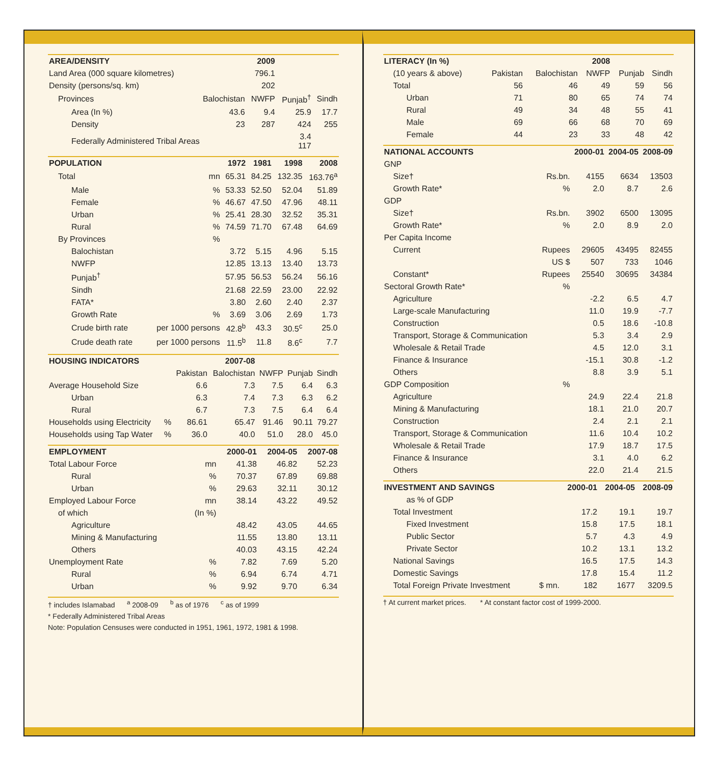| AREA/DENSITY | | 2009 | | |
| --- | --- | --- | --- | --- |
| Land Area (000 square kilometres) | | 796.1 | | |
| Density (persons/sq. km) | | 202 | | |
| Provinces | Balochistan | NWFP | Punjab<sup>†</sup> | Sindh |
| Area (In %) | 43.6 | 9.4 | 25.9 | 17.7 |
| Density | 23 | 287 | 424 | 255 |
| Federally Administered Tribal Areas | | | 3.4 117 | |
| POPULATION | | 1972 | 1981 | 1998 | 2008 |
| --- | --- | --- | --- | --- | --- |
| Total | mn | 65.31 | 84.25 | 132.35 | 163.76<sup>a</sup> |
| Male | % | 53.33 | 52.50 | 52.04 | 51.89 |
| Female | % | 46.67 | 47.50 | 47.96 | 48.11 |
| Urban | % | 25.41 | 28.30 | 32.52 | 35.31 |
| Rural | % | 74.59 | 71.70 | 67.48 | 64.69 |
| By Provinces | % | | | | |
| Balochistan | | 3.72 | 5.15 | 4.96 | 5.15 |
| NWFP | | 12.85 | 13.13 | 13.40 | 13.73 |
| Punjab<sup>†</sup> | | 57.95 | 56.53 | 56.24 | 56.16 |
| Sindh | | 21.68 | 22.59 | 23.00 | 22.92 |
| FATA* | | 3.80 | 2.60 | 2.40 | 2.37 |
| Growth Rate | % | 3.69 | 3.06 | 2.69 | 1.73 |
| Crude birth rate | per 1000 persons | 42.8<sup>b</sup> | 43.3 | 30.5<sup>c</sup> | 25.0 |
| Crude death rate | per 1000 persons | 11.5<sup>b</sup> | 11.8 | 8.6<sup>c</sup> | 7.7 |
| HOUSING INDICATORS | | | 2007-08 | | | |
| --- | --- | --- | --- | --- | --- | --- |
| | | Pakistan | Balochistan | NWFP | Punjab | Sindh |
| Average Household Size | | 6.6 | 7.3 | 7.5 | 6.4 | 6.3 |
| Urban | | 6.3 | 7.4 | 7.3 | 6.3 | 6.2 |
| Rural | | 6.7 | 7.3 | 7.5 | 6.4 | 6.4 |
| Households using Electricity | % | 86.61 | 65.47 | 91.46 | 90.11 | 79.27 |
| Households using Tap Water | % | 36.0 | 40.0 | 51.0 | 28.0 | 45.0 |
| EMPLOYMENT | | 2000-01 | 2004-05 | 2007-08 |
| --- | --- | --- | --- | --- |
| Total Labour Force | mn | 41.38 | 46.82 | 52.23 |
| Rural | % | 70.37 | 67.89 | 69.88 |
| Urban | % | 29.63 | 32.11 | 30.12 |
| Employed Labour Force | mn | 38.14 | 43.22 | 49.52 |
| of which | (In %) | | | |
| Agriculture | | 48.42 | 43.05 | 44.65 |
| Mining & Manufacturing | | 11.55 | 13.80 | 13.11 |
| Others | | 40.03 | 43.15 | 42.24 |
| Unemployment Rate | % | 7.82 | 7.69 | 5.20 |
| Rural | % | 6.94 | 6.74 | 4.71 |
| Urban | % | 9.92 | 9.70 | 6.34 |
† includes Islamabad <sup>a</sup> 2008-09 <sup>b</sup> as of 1976 <sup>c</sup> as of 1999
* Federally Administered Tribal Areas
Note: Population Censuses were conducted in 1951, 1961, 1972, 1981 & 1998.
| LITERACY (In %) | | | 2008 | | |
| --- | --- | --- | --- | --- | --- |
| (10 years & above) | Pakistan | Balochistan | NWFP | Punjab | Sindh |
| Total | 56 | 46 | 49 | 59 | 56 |
| Urban | 71 | 80 | 65 | 74 | 74 |
| Rural | 49 | 34 | 48 | 55 | 41 |
| Male | 69 | 66 | 68 | 70 | 69 |
| Female | 44 | 23 | 33 | 48 | 42 |
| NATIONAL ACCOUNTS | | 2000-01 | 2004-05 | 2008-09 |
| --- | --- | --- | --- | --- |
| GNP | | | | |
| Size† | Rs.bn. | 4155 | 6634 | 13503 |
| Growth Rate* | % | 2.0 | 8.7 | 2.6 |
| GDP | | | | |
| Size† | Rs.bn. | 3902 | 6500 | 13095 |
| Growth Rate* | % | 2.0 | 8.9 | 2.0 |
| Per Capita Income | | | | |
| Current | Rupees | 29605 | 43495 | 82455 |
| | US $ | 507 | 733 | 1046 |
| Constant* | Rupees | 25540 | 30695 | 34384 |
| Sectoral Growth Rate* | % | | | |
| Agriculture | | -2.2 | 6.5 | 4.7 |
| Large-scale Manufacturing | | 11.0 | 19.9 | -7.7 |
| Construction | | 0.5 | 18.6 | -10.8 |
| Transport, Storage & Communication | | 5.3 | 3.4 | 2.9 |
| Wholesale & Retail Trade | | 4.5 | 12.0 | 3.1 |
| Finance & Insurance | | -15.1 | 30.8 | -1.2 |
| Others | | 8.8 | 3.9 | 5.1 |
| GDP Composition | % | | | |
| Agriculture | | 24.9 | 22.4 | 21.8 |
| Mining & Manufacturing | | 18.1 | 21.0 | 20.7 |
| Construction | | 2.4 | 2.1 | 2.1 |
| Transport, Storage & Communication | | 11.6 | 10.4 | 10.2 |
| Wholesale & Retail Trade | | 17.9 | 18.7 | 17.5 |
| Finance & Insurance | | 3.1 | 4.0 | 6.2 |
| Others | | 22.0 | 21.4 | 21.5 |
| INVESTMENT AND SAVINGS | | 2000-01 | 2004-05 | 2008-09 |
| --- | --- | --- | --- | --- |
| as % of GDP | | | | |
| Total Investment | | 17.2 | 19.1 | 19.7 |
| Fixed Investment | | 15.8 | 17.5 | 18.1 |
| Public Sector | | 5.7 | 4.3 | 4.9 |
| Private Sector | | 10.2 | 13.1 | 13.2 |
| National Savings | | 16.5 | 17.5 | 14.3 |
| Domestic Savings | | 17.8 | 15.4 | 11.2 |
| Total Foreign Private Investment | $ mn. | 182 | 1677 | 3209.5 |
† At current market prices. * At constant factor cost of 1999-2000.